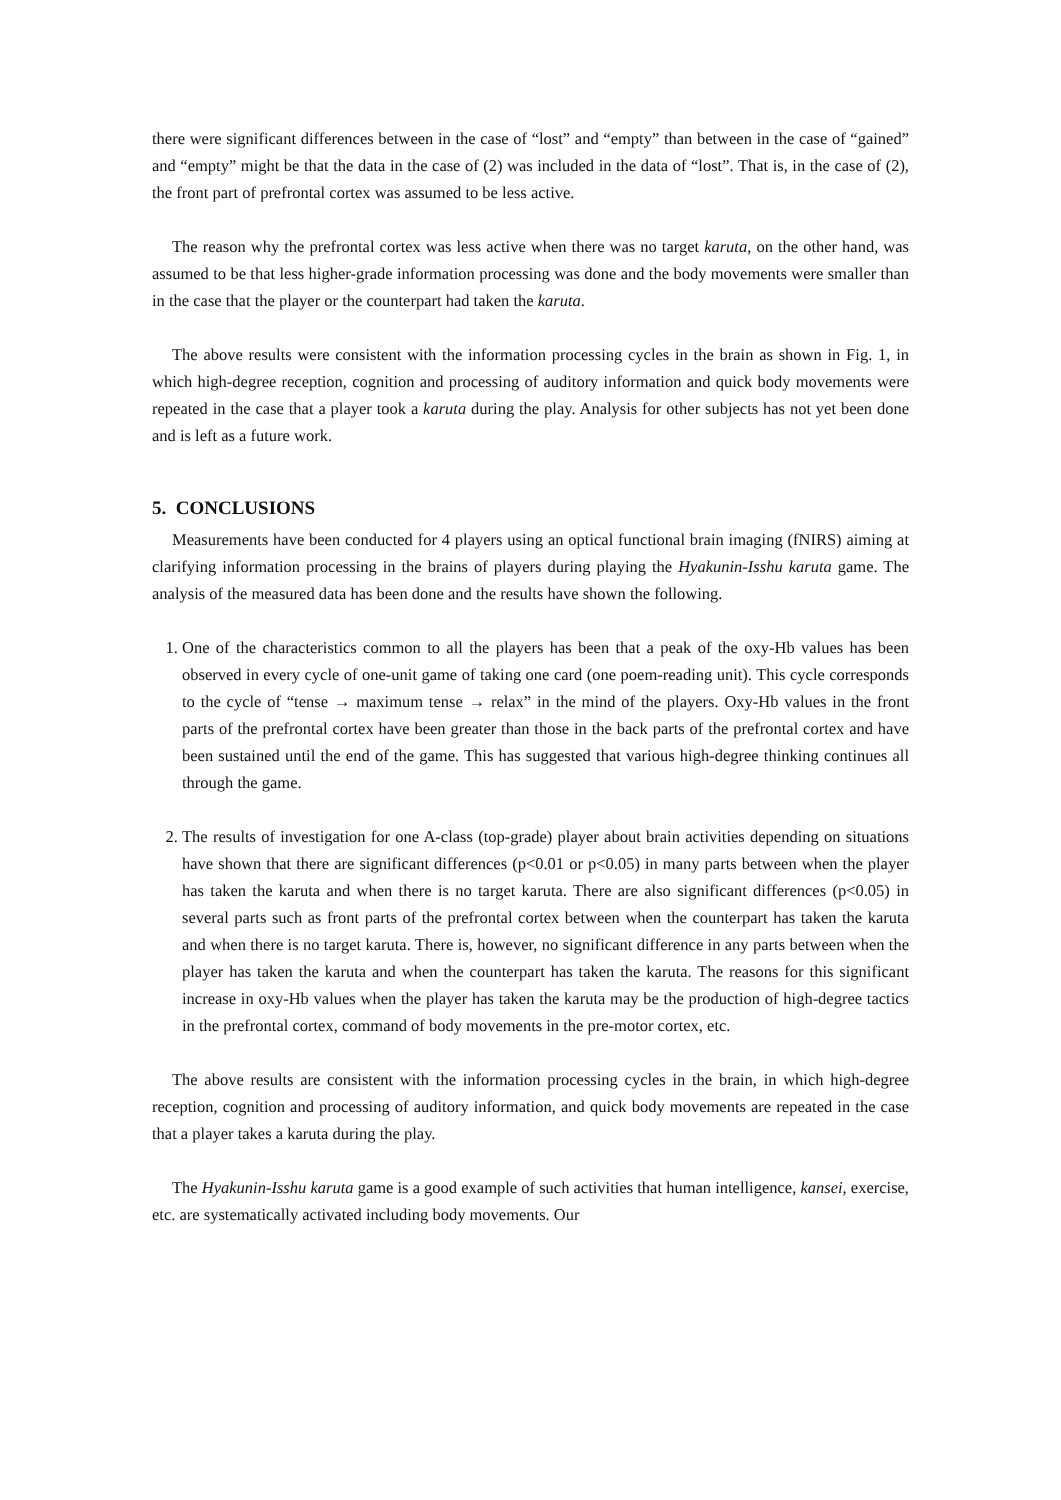there were significant differences between in the case of “lost” and “empty” than between in the case of “gained” and “empty” might be that the data in the case of (2) was included in the data of “lost”. That is, in the case of (2), the front part of prefrontal cortex was assumed to be less active.
The reason why the prefrontal cortex was less active when there was no target karuta, on the other hand, was assumed to be that less higher-grade information processing was done and the body movements were smaller than in the case that the player or the counterpart had taken the karuta.
The above results were consistent with the information processing cycles in the brain as shown in Fig. 1, in which high-degree reception, cognition and processing of auditory information and quick body movements were repeated in the case that a player took a karuta during the play. Analysis for other subjects has not yet been done and is left as a future work.
5. CONCLUSIONS
Measurements have been conducted for 4 players using an optical functional brain imaging (fNIRS) aiming at clarifying information processing in the brains of players during playing the Hyakunin-Isshu karuta game. The analysis of the measured data has been done and the results have shown the following.
1. One of the characteristics common to all the players has been that a peak of the oxy-Hb values has been observed in every cycle of one-unit game of taking one card (one poem-reading unit). This cycle corresponds to the cycle of “tense → maximum tense → relax” in the mind of the players. Oxy-Hb values in the front parts of the prefrontal cortex have been greater than those in the back parts of the prefrontal cortex and have been sustained until the end of the game. This has suggested that various high-degree thinking continues all through the game.
2. The results of investigation for one A-class (top-grade) player about brain activities depending on situations have shown that there are significant differences (p<0.01 or p<0.05) in many parts between when the player has taken the karuta and when there is no target karuta. There are also significant differences (p<0.05) in several parts such as front parts of the prefrontal cortex between when the counterpart has taken the karuta and when there is no target karuta. There is, however, no significant difference in any parts between when the player has taken the karuta and when the counterpart has taken the karuta. The reasons for this significant increase in oxy-Hb values when the player has taken the karuta may be the production of high-degree tactics in the prefrontal cortex, command of body movements in the pre-motor cortex, etc.
The above results are consistent with the information processing cycles in the brain, in which high-degree reception, cognition and processing of auditory information, and quick body movements are repeated in the case that a player takes a karuta during the play.
The Hyakunin-Isshu karuta game is a good example of such activities that human intelligence, kansei, exercise, etc. are systematically activated including body movements. Our